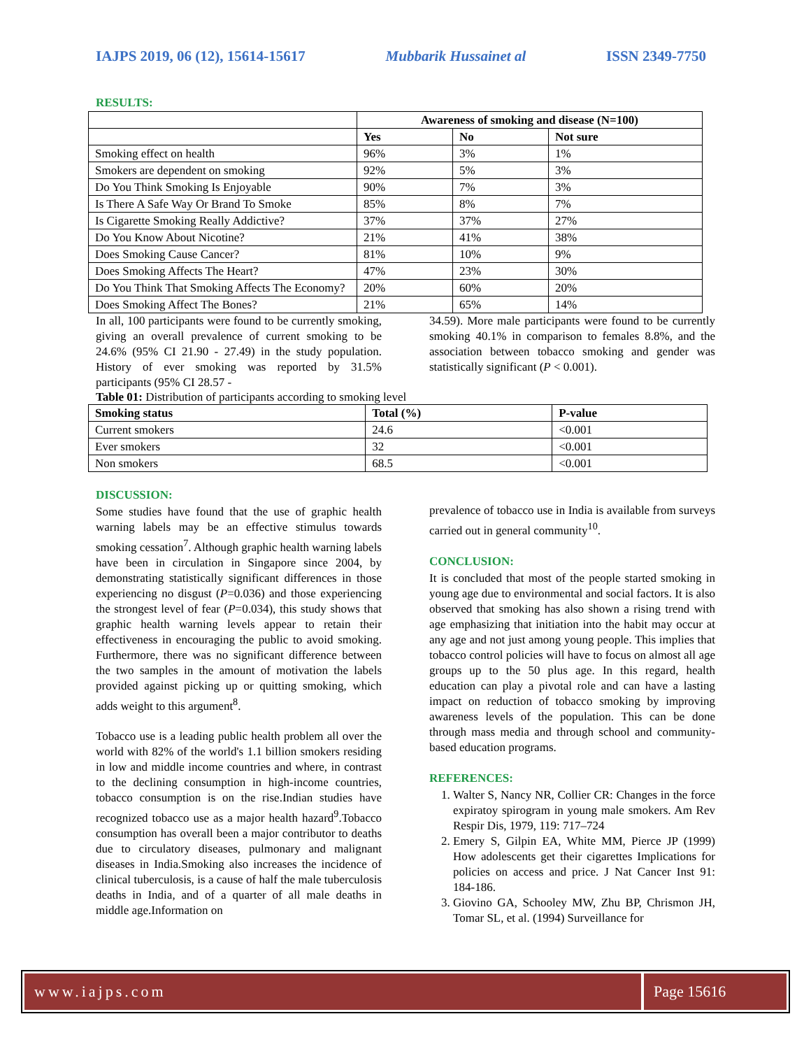IAJPS 2019, 06 (12), 15614-15617 Mubbarik Hussainet al ISSN 2349-7750
RESULTS:
| | Awareness of smoking and disease (N=100) | | |
| --- | --- | --- | --- |
| | Yes | No | Not sure |
| Smoking effect on health | 96% | 3% | 1% |
| Smokers are dependent on smoking | 92% | 5% | 3% |
| Do You Think Smoking Is Enjoyable | 90% | 7% | 3% |
| Is There A Safe Way Or Brand To Smoke | 85% | 8% | 7% |
| Is Cigarette Smoking Really Addictive? | 37% | 37% | 27% |
| Do You Know About Nicotine? | 21% | 41% | 38% |
| Does Smoking Cause Cancer? | 81% | 10% | 9% |
| Does Smoking Affects The Heart? | 47% | 23% | 30% |
| Do You Think That Smoking Affects The Economy? | 20% | 60% | 20% |
| Does Smoking Affect The Bones? | 21% | 65% | 14% |
In all, 100 participants were found to be currently smoking, giving an overall prevalence of current smoking to be 24.6% (95% CI 21.90 - 27.49) in the study population. History of ever smoking was reported by 31.5% participants (95% CI 28.57 -
34.59). More male participants were found to be currently smoking 40.1% in comparison to females 8.8%, and the association between tobacco smoking and gender was statistically significant (P < 0.001).
Table 01: Distribution of participants according to smoking level
| Smoking status | Total (%) | P-value |
| --- | --- | --- |
| Current smokers | 24.6 | <0.001 |
| Ever smokers | 32 | <0.001 |
| Non smokers | 68.5 | <0.001 |
DISCUSSION:
Some studies have found that the use of graphic health warning labels may be an effective stimulus towards smoking cessation<sup>7</sup>. Although graphic health warning labels have been in circulation in Singapore since 2004, by demonstrating statistically significant differences in those experiencing no disgust (P=0.036) and those experiencing the strongest level of fear (P=0.034), this study shows that graphic health warning levels appear to retain their effectiveness in encouraging the public to avoid smoking. Furthermore, there was no significant difference between the two samples in the amount of motivation the labels provided against picking up or quitting smoking, which adds weight to this argument<sup>8</sup>.
Tobacco use is a leading public health problem all over the world with 82% of the world's 1.1 billion smokers residing in low and middle income countries and where, in contrast to the declining consumption in high-income countries, tobacco consumption is on the rise.Indian studies have recognized tobacco use as a major health hazard<sup>9</sup>.Tobacco consumption has overall been a major contributor to deaths due to circulatory diseases, pulmonary and malignant diseases in India.Smoking also increases the incidence of clinical tuberculosis, is a cause of half the male tuberculosis deaths in India, and of a quarter of all male deaths in middle age.Information on
prevalence of tobacco use in India is available from surveys carried out in general community<sup>10</sup>.
CONCLUSION:
It is concluded that most of the people started smoking in young age due to environmental and social factors. It is also observed that smoking has also shown a rising trend with age emphasizing that initiation into the habit may occur at any age and not just among young people. This implies that tobacco control policies will have to focus on almost all age groups up to the 50 plus age. In this regard, health education can play a pivotal role and can have a lasting impact on reduction of tobacco smoking by improving awareness levels of the population. This can be done through mass media and through school and community-based education programs.
REFERENCES:
1. Walter S, Nancy NR, Collier CR: Changes in the force expiratoy spirogram in young male smokers. Am Rev Respir Dis, 1979, 119: 717–724
2. Emery S, Gilpin EA, White MM, Pierce JP (1999) How adolescents get their cigarettes Implications for policies on access and price. J Nat Cancer Inst 91: 184-186.
3. Giovino GA, Schooley MW, Zhu BP, Chrismon JH, Tomar SL, et al. (1994) Surveillance for
www.iajps.com Page 15616